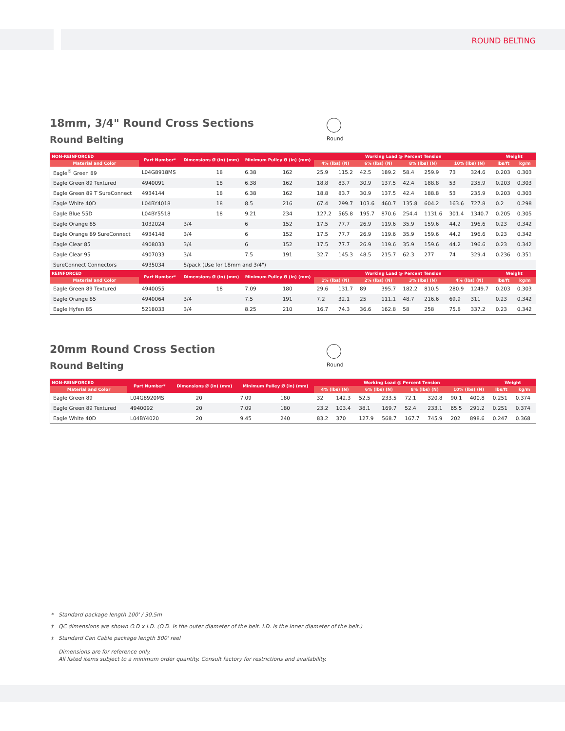ROUND BELTING
18mm, 3/4" Round Cross Sections
Round Belting
Round
| NON-REINFORCED | Part Number* | Dimensions Ø (in) (mm) | | Minimum Pulley Ø (in) (mm) | | Working Load @ Percent Tension | | | | | | | | Weight | |
| --- | --- | --- | --- | --- | --- | --- | --- | --- | --- | --- | --- | --- | --- | --- | --- |
| Material and Color | | | | | | 4% (lbs) (N) | | 6% (lbs) (N) | | 8% (lbs) (N) | | 10% (lbs) (N) | | lbs/ft | kg/m |
| Eagle<sup>®</sup> Green 89 | L04G8918MS | | 18 | 6.38 | 162 | 25.9 | 115.2 | 42.5 | 189.2 | 58.4 | 259.9 | 73 | 324.6 | 0.203 | 0.303 |
| Eagle Green 89 Textured | 4940091 | | 18 | 6.38 | 162 | 18.8 | 83.7 | 30.9 | 137.5 | 42.4 | 188.8 | 53 | 235.9 | 0.203 | 0.303 |
| Eagle Green 89 T SureConnect | 4934144 | | 18 | 6.38 | 162 | 18.8 | 83.7 | 30.9 | 137.5 | 42.4 | 188.8 | 53 | 235.9 | 0.203 | 0.303 |
| Eagle White 40D | L04BY4018 | | 18 | 8.5 | 216 | 67.4 | 299.7 | 103.6 | 460.7 | 135.8 | 604.2 | 163.6 | 727.8 | 0.2 | 0.298 |
| Eagle Blue 55D | L04BY5518 | | 18 | 9.21 | 234 | 127.2 | 565.8 | 195.7 | 870.6 | 254.4 | 1131.6 | 301.4 | 1340.7 | 0.205 | 0.305 |
| Eagle Orange 85 | 1032024 | 3/4 | | 6 | 152 | 17.5 | 77.7 | 26.9 | 119.6 | 35.9 | 159.6 | 44.2 | 196.6 | 0.23 | 0.342 |
| Eagle Orange 89 SureConnect | 4934148 | 3/4 | | 6 | 152 | 17.5 | 77.7 | 26.9 | 119.6 | 35.9 | 159.6 | 44.2 | 196.6 | 0.23 | 0.342 |
| Eagle Clear 85 | 4908033 | 3/4 | | 6 | 152 | 17.5 | 77.7 | 26.9 | 119.6 | 35.9 | 159.6 | 44.2 | 196.6 | 0.23 | 0.342 |
| Eagle Clear 95 | 4907033 | 3/4 | | 7.5 | 191 | 32.7 | 145.3 | 48.5 | 215.7 | 62.3 | 277 | 74 | 329.4 | 0.236 | 0.351 |
| SureConnect Connectors | 4935034 | 5/pack (Use for 18mm and 3/4") | | | | | | | | | | | | | |
| REINFORCED | Part Number* | Dimensions Ø (in) (mm) | | Minimum Pulley Ø (in) (mm) | | Working Load @ Percent Tension | | | | | | | | Weight | |
| Material and Color | | | | | | 1% (lbs) (N) | | 2% (lbs) (N) | | 3% (lbs) (N) | | 4% (lbs) (N) | | lbs/ft | kg/m |
| Eagle Green 89 Textured | 4940055 | | 18 | 7.09 | 180 | 29.6 | 131.7 | 89 | 395.7 | 182.2 | 810.5 | 280.9 | 1249.7 | 0.203 | 0.303 |
| Eagle Orange 85 | 4940064 | 3/4 | | 7.5 | 191 | 7.2 | 32.1 | 25 | 111.1 | 48.7 | 216.6 | 69.9 | 311 | 0.23 | 0.342 |
| Eagle Hyfen 85 | 5218033 | 3/4 | | 8.25 | 210 | 16.7 | 74.3 | 36.6 | 162.8 | 58 | 258 | 75.8 | 337.2 | 0.23 | 0.342 |
20mm Round Cross Section
Round Belting
Round
| NON-REINFORCED | Part Number* | Dimensions Ø (in) (mm) | | Minimum Pulley Ø (in) (mm) | | Working Load @ Percent Tension | | | | | | | | Weight | |
| --- | --- | --- | --- | --- | --- | --- | --- | --- | --- | --- | --- | --- | --- | --- | --- |
| Material and Color | | | | | | 4% (lbs) (N) | | 6% (lbs) (N) | | 8% (lbs) (N) | | 10% (lbs) (N) | | lbs/ft | kg/m |
| Eagle Green 89 | L04G8920MS | | 20 | 7.09 | 180 | 32 | 142.3 | 52.5 | 233.5 | 72.1 | 320.8 | 90.1 | 400.8 | 0.251 | 0.374 |
| Eagle Green 89 Textured | 4940092 | | 20 | 7.09 | 180 | 23.2 | 103.4 | 38.1 | 169.7 | 52.4 | 233.1 | 65.5 | 291.2 | 0.251 | 0.374 |
| Eagle White 40D | L04BY4020 | | 20 | 9.45 | 240 | 83.2 | 370 | 127.9 | 568.7 | 167.7 | 745.9 | 202 | 898.6 | 0.247 | 0.368 |
* Standard package length 100' / 30.5m
† QC dimensions are shown O.D x I.D. (O.D. is the outer diameter of the belt. I.D. is the inner diameter of the belt.)
‡ Standard Can Cable package length 500' reel
Dimensions are for reference only.
All listed items subject to a minimum order quantity. Consult factory for restrictions and availability.